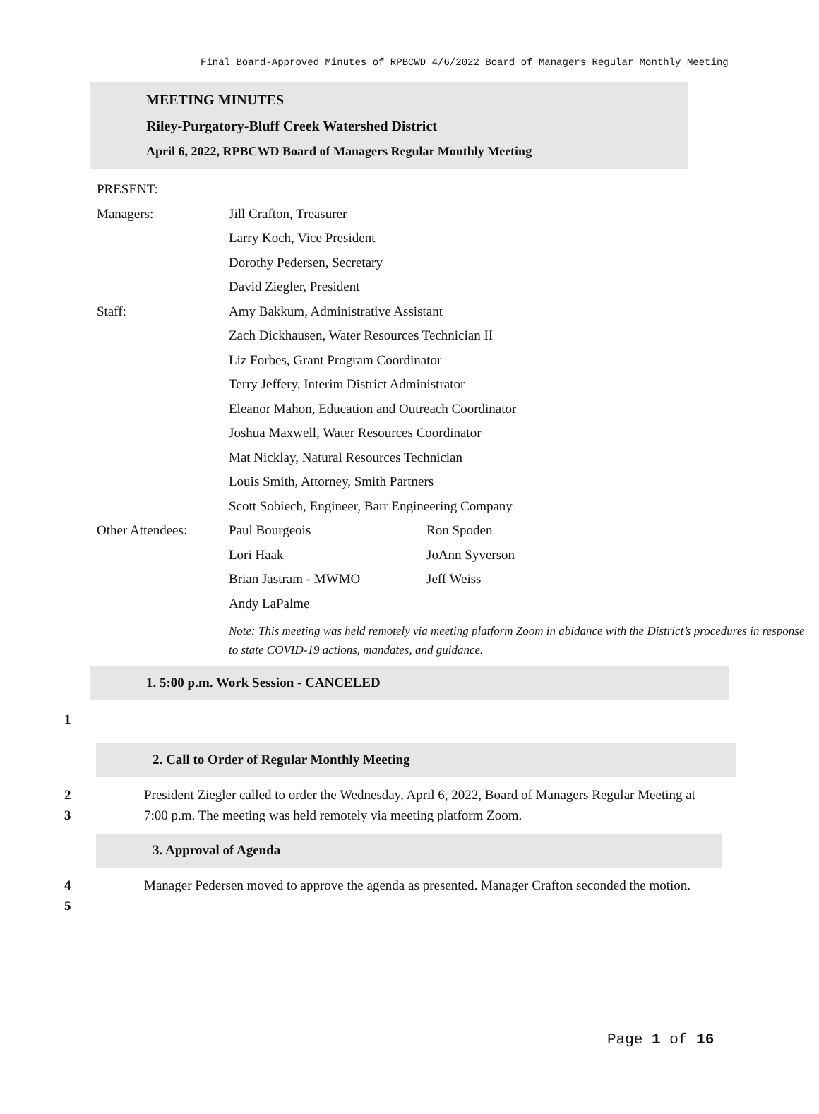Final Board-Approved Minutes of RPBCWD 4/6/2022 Board of Managers Regular Monthly Meeting
MEETING MINUTES
Riley-Purgatory-Bluff Creek Watershed District
April 6, 2022, RPBCWD Board of Managers Regular Monthly Meeting
| PRESENT: | | |
| Managers: | Jill Crafton, Treasurer | |
| | Larry Koch, Vice President | |
| | Dorothy Pedersen, Secretary | |
| | David Ziegler, President | |
| Staff: | Amy Bakkum, Administrative Assistant | |
| | Zach Dickhausen, Water Resources Technician II | |
| | Liz Forbes, Grant Program Coordinator | |
| | Terry Jeffery, Interim District Administrator | |
| | Eleanor Mahon, Education and Outreach Coordinator | |
| | Joshua Maxwell, Water Resources Coordinator | |
| | Mat Nicklay, Natural Resources Technician | |
| | Louis Smith, Attorney, Smith Partners | |
| | Scott Sobiech, Engineer, Barr Engineering Company | |
| Other Attendees: | Paul Bourgeois | Ron Spoden |
| | Lori Haak | JoAnn Syverson |
| | Brian Jastram - MWMO | Jeff Weiss |
| | Andy LaPalme | |
| | Note: This meeting was held remotely via meeting platform Zoom in abidance with the District’s procedures in response to state COVID-19 actions, mandates, and guidance. | |
1. 5:00 p.m. Work Session - CANCELED
1
2. Call to Order of Regular Monthly Meeting
2
3 President Ziegler called to order the Wednesday, April 6, 2022, Board of Managers Regular Meeting at 7:00 p.m. The meeting was held remotely via meeting platform Zoom.
3. Approval of Agenda
4
5 Manager Pedersen moved to approve the agenda as presented. Manager Crafton seconded the motion.
Page 1 of 16